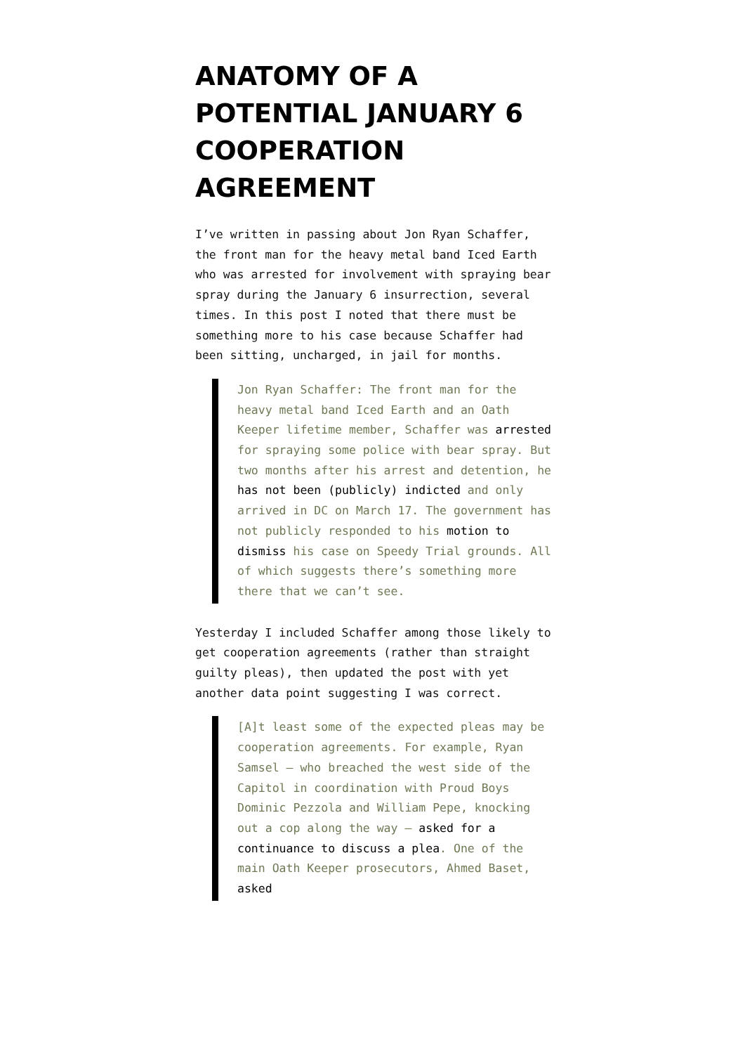ANATOMY OF A POTENTIAL JANUARY 6 COOPERATION AGREEMENT
I’ve written in passing about Jon Ryan Schaffer, the front man for the heavy metal band Iced Earth who was arrested for involvement with spraying bear spray during the January 6 insurrection, several times. In this post I noted that there must be something more to his case because Schaffer had been sitting, uncharged, in jail for months.
Jon Ryan Schaffer: The front man for the heavy metal band Iced Earth and an Oath Keeper lifetime member, Schaffer was arrested for spraying some police with bear spray. But two months after his arrest and detention, he has not been (publicly) indicted and only arrived in DC on March 17. The government has not publicly responded to his motion to dismiss his case on Speedy Trial grounds. All of which suggests there’s something more there that we can’t see.
Yesterday I included Schaffer among those likely to get cooperation agreements (rather than straight guilty pleas), then updated the post with yet another data point suggesting I was correct.
[A]t least some of the expected pleas may be cooperation agreements. For example, Ryan Samsel — who breached the west side of the Capitol in coordination with Proud Boys Dominic Pezzola and William Pepe, knocking out a cop along the way — asked for a continuance to discuss a plea. One of the main Oath Keeper prosecutors, Ahmed Baset, asked